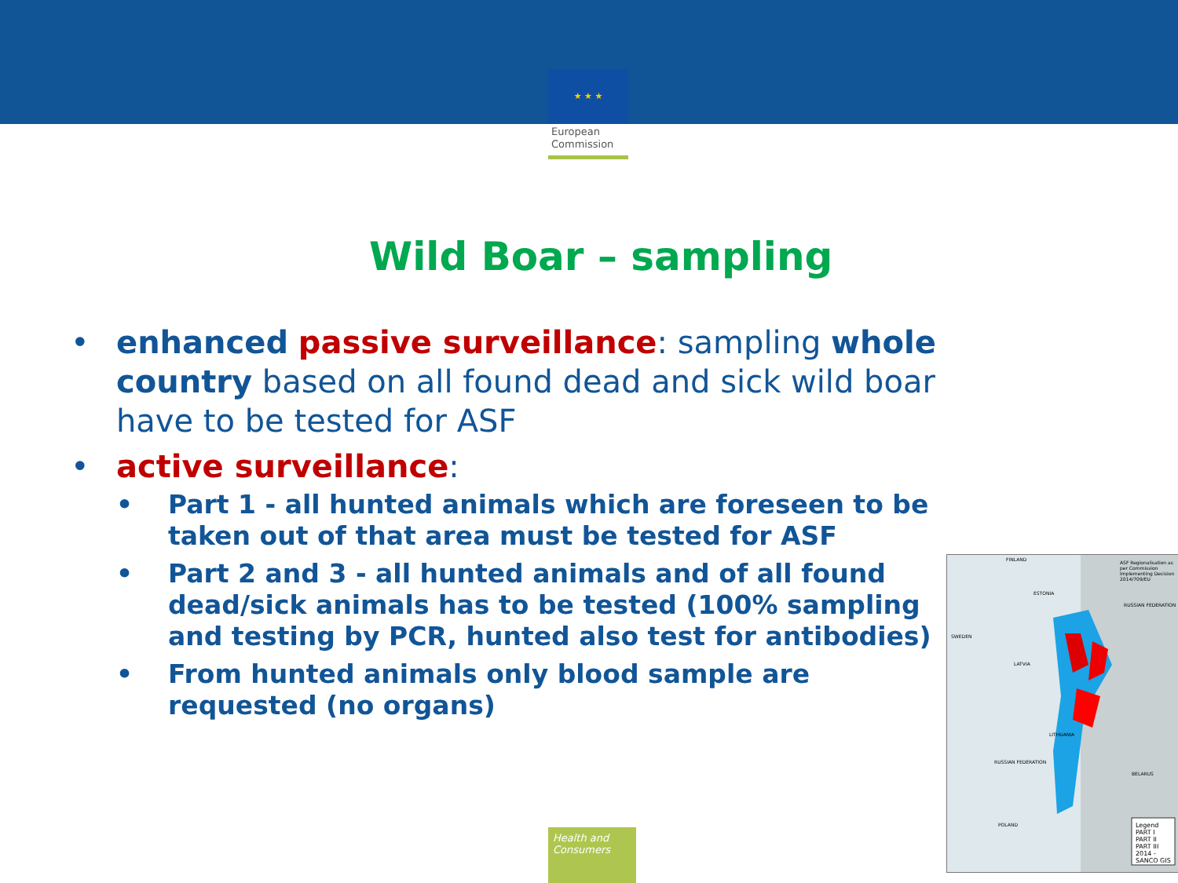★ ★ ★
European
Commission
Wild Boar – sampling
• enhanced passive surveillance: sampling whole country based on all found dead and sick wild boar have to be tested for ASF
• active surveillance:
• Part 1 - all hunted animals which are foreseen to be taken out of that area must be tested for ASF
• Part 2 and 3 - all hunted animals and of all found dead/sick animals has to be tested (100% sampling and testing by PCR, hunted also test for antibodies)
• From hunted animals only blood sample are requested (no organs)
Health and Consumers
ASF Regionalisation as per Commission Implementing Decision 2014/709/EU
FINLAND
ESTONIA
RUSSIAN FEDERATION
SWEDEN
LATVIA
LITHUANIA
RUSSIAN FEDERATION
BELARUS
POLAND
Legend
PART I
PART II
PART III
2014 - SANCO GIS